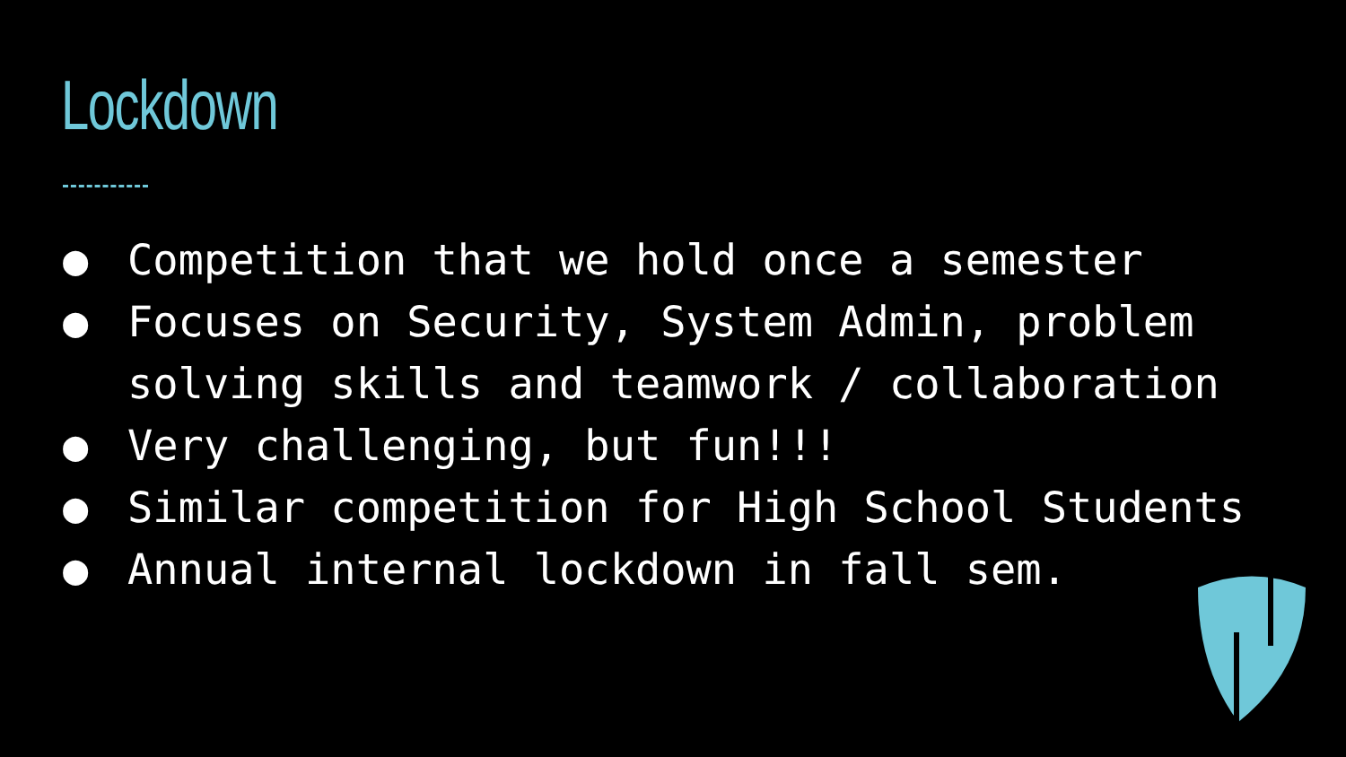Lockdown
● Competition that we hold once a semester
● Focuses on Security, System Admin, problem solving skills and teamwork / collaboration
● Very challenging, but fun!!!
● Similar competition for High School Students
● Annual internal lockdown in fall sem.